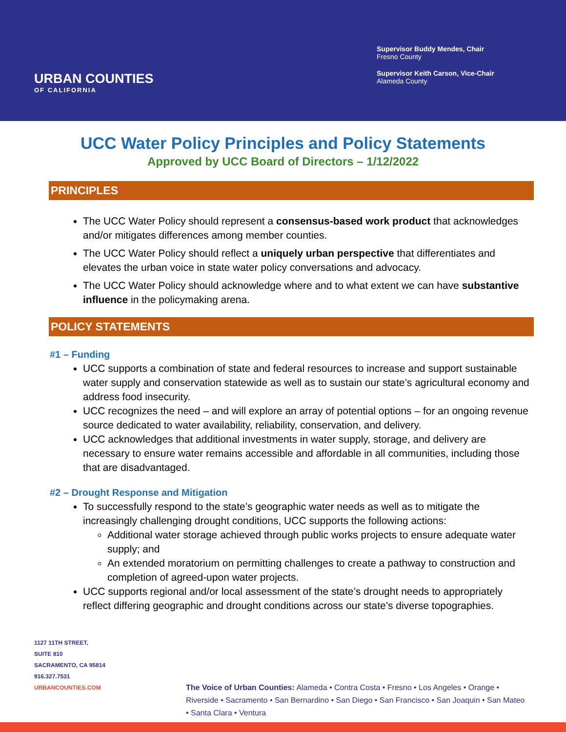URBAN COUNTIES
OF CALIFORNIA
Supervisor Buddy Mendes, Chair
Fresno County
Supervisor Keith Carson, Vice-Chair
Alameda County
UCC Water Policy Principles and Policy Statements
Approved by UCC Board of Directors – 1/12/2022
PRINCIPLES
The UCC Water Policy should represent a consensus-based work product that acknowledges and/or mitigates differences among member counties.
The UCC Water Policy should reflect a uniquely urban perspective that differentiates and elevates the urban voice in state water policy conversations and advocacy.
The UCC Water Policy should acknowledge where and to what extent we can have substantive influence in the policymaking arena.
POLICY STATEMENTS
#1 – Funding
UCC supports a combination of state and federal resources to increase and support sustainable water supply and conservation statewide as well as to sustain our state’s agricultural economy and address food insecurity.
UCC recognizes the need – and will explore an array of potential options – for an ongoing revenue source dedicated to water availability, reliability, conservation, and delivery.
UCC acknowledges that additional investments in water supply, storage, and delivery are necessary to ensure water remains accessible and affordable in all communities, including those that are disadvantaged.
#2 – Drought Response and Mitigation
To successfully respond to the state’s geographic water needs as well as to mitigate the increasingly challenging drought conditions, UCC supports the following actions:
Additional water storage achieved through public works projects to ensure adequate water supply; and
An extended moratorium on permitting challenges to create a pathway to construction and completion of agreed-upon water projects.
UCC supports regional and/or local assessment of the state’s drought needs to appropriately reflect differing geographic and drought conditions across our state’s diverse topographies.
1127 11TH STREET,
SUITE 810
SACRAMENTO, CA 95814
916.327.7531
URBANCOUNTIES.COM
The Voice of Urban Counties: Alameda • Contra Costa • Fresno • Los Angeles • Orange • Riverside • Sacramento • San Bernardino • San Diego • San Francisco • San Joaquin • San Mateo • Santa Clara • Ventura